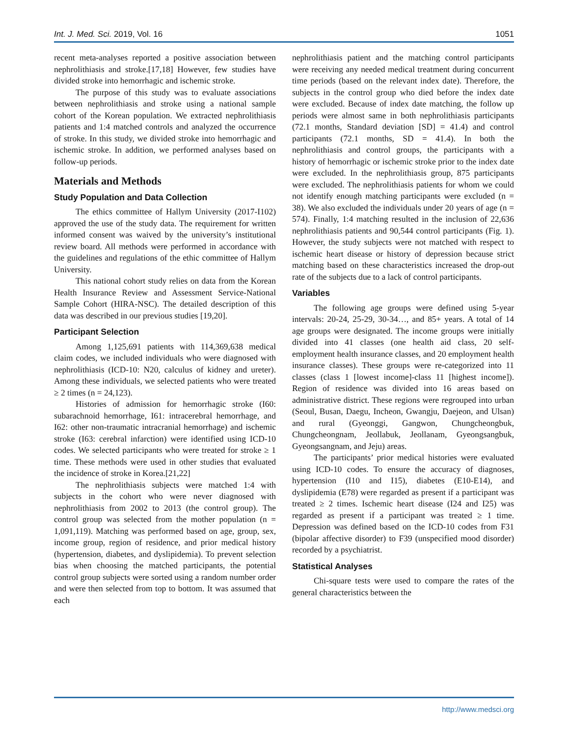Int. J. Med. Sci. 2019, Vol. 16 1051
recent meta-analyses reported a positive association between nephrolithiasis and stroke.[17,18] However, few studies have divided stroke into hemorrhagic and ischemic stroke.
The purpose of this study was to evaluate associations between nephrolithiasis and stroke using a national sample cohort of the Korean population. We extracted nephrolithiasis patients and 1:4 matched controls and analyzed the occurrence of stroke. In this study, we divided stroke into hemorrhagic and ischemic stroke. In addition, we performed analyses based on follow-up periods.
Materials and Methods
Study Population and Data Collection
The ethics committee of Hallym University (2017-I102) approved the use of the study data. The requirement for written informed consent was waived by the university’s institutional review board. All methods were performed in accordance with the guidelines and regulations of the ethic committee of Hallym University.
This national cohort study relies on data from the Korean Health Insurance Review and Assessment Service-National Sample Cohort (HIRA-NSC). The detailed description of this data was described in our previous studies [19,20].
Participant Selection
Among 1,125,691 patients with 114,369,638 medical claim codes, we included individuals who were diagnosed with nephrolithiasis (ICD-10: N20, calculus of kidney and ureter). Among these individuals, we selected patients who were treated ≥ 2 times (n = 24,123).
Histories of admission for hemorrhagic stroke (I60: subarachnoid hemorrhage, I61: intracerebral hemorrhage, and I62: other non-traumatic intracranial hemorrhage) and ischemic stroke (I63: cerebral infarction) were identified using ICD-10 codes. We selected participants who were treated for stroke ≥ 1 time. These methods were used in other studies that evaluated the incidence of stroke in Korea.[21,22]
The nephrolithiasis subjects were matched 1:4 with subjects in the cohort who were never diagnosed with nephrolithiasis from 2002 to 2013 (the control group). The control group was selected from the mother population (n = 1,091,119). Matching was performed based on age, group, sex, income group, region of residence, and prior medical history (hypertension, diabetes, and dyslipidemia). To prevent selection bias when choosing the matched participants, the potential control group subjects were sorted using a random number order and were then selected from top to bottom. It was assumed that each
nephrolithiasis patient and the matching control participants were receiving any needed medical treatment during concurrent time periods (based on the relevant index date). Therefore, the subjects in the control group who died before the index date were excluded. Because of index date matching, the follow up periods were almost same in both nephrolithiasis participants (72.1 months, Standard deviation [SD] = 41.4) and control participants (72.1 months, SD = 41.4). In both the nephrolithiasis and control groups, the participants with a history of hemorrhagic or ischemic stroke prior to the index date were excluded. In the nephrolithiasis group, 875 participants were excluded. The nephrolithiasis patients for whom we could not identify enough matching participants were excluded (n = 38). We also excluded the individuals under 20 years of age (n = 574). Finally, 1:4 matching resulted in the inclusion of 22,636 nephrolithiasis patients and 90,544 control participants (Fig. 1). However, the study subjects were not matched with respect to ischemic heart disease or history of depression because strict matching based on these characteristics increased the drop-out rate of the subjects due to a lack of control participants.
Variables
The following age groups were defined using 5-year intervals: 20-24, 25-29, 30-34…, and 85+ years. A total of 14 age groups were designated. The income groups were initially divided into 41 classes (one health aid class, 20 self-employment health insurance classes, and 20 employment health insurance classes). These groups were re-categorized into 11 classes (class 1 [lowest income]-class 11 [highest income]). Region of residence was divided into 16 areas based on administrative district. These regions were regrouped into urban (Seoul, Busan, Daegu, Incheon, Gwangju, Daejeon, and Ulsan) and rural (Gyeonggi, Gangwon, Chungcheongbuk, Chungcheongnam, Jeollabuk, Jeollanam, Gyeongsangbuk, Gyeongsangnam, and Jeju) areas.
The participants’ prior medical histories were evaluated using ICD-10 codes. To ensure the accuracy of diagnoses, hypertension (I10 and I15), diabetes (E10-E14), and dyslipidemia (E78) were regarded as present if a participant was treated ≥ 2 times. Ischemic heart disease (I24 and I25) was regarded as present if a participant was treated ≥ 1 time. Depression was defined based on the ICD-10 codes from F31 (bipolar affective disorder) to F39 (unspecified mood disorder) recorded by a psychiatrist.
Statistical Analyses
Chi-square tests were used to compare the rates of the general characteristics between the
http://www.medsci.org